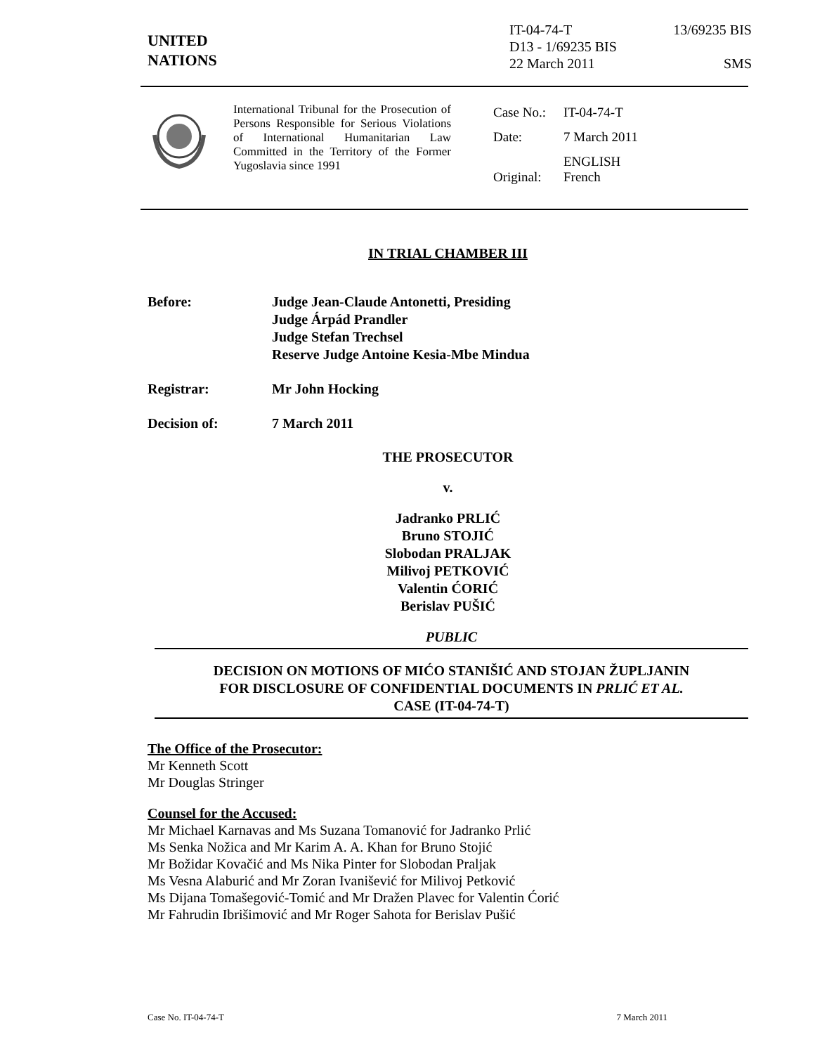UNITED
NATIONS
IT-04-74-T 13/69235 BIS
D13 - 1/69235 BIS
22 March 2011 SMS
International Tribunal for the Prosecution of Persons Responsible for Serious Violations of International Humanitarian Law Committed in the Territory of the Former Yugoslavia since 1991
| Case No.: | IT-04-74-T |
| Date: | 7 March 2011 |
| Original: | ENGLISH French |
IN TRIAL CHAMBER III
Before: Judge Jean-Claude Antonetti, Presiding
Judge Árpád Prandler
Judge Stefan Trechsel
Reserve Judge Antoine Kesia-Mbe Mindua
Registrar: Mr John Hocking
Decision of: 7 March 2011
THE PROSECUTOR
v.
Jadranko PRLIĆ
Bruno STOJIĆ
Slobodan PRALJAK
Milivoj PETKOVIĆ
Valentin ĆORIĆ
Berislav PUŠIĆ
PUBLIC
DECISION ON MOTIONS OF MIĆO STANIŠIĆ AND STOJAN ŽUPLJANIN
FOR DISCLOSURE OF CONFIDENTIAL DOCUMENTS IN PRLIĆ ET AL.
CASE (IT-04-74-T)
The Office of the Prosecutor:
Mr Kenneth Scott
Mr Douglas Stringer
Counsel for the Accused:
Mr Michael Karnavas and Ms Suzana Tomanović for Jadranko Prlić
Ms Senka Nožica and Mr Karim A. A. Khan for Bruno Stojić
Mr Božidar Kovačić and Ms Nika Pinter for Slobodan Praljak
Ms Vesna Alaburić and Mr Zoran Ivanišević for Milivoj Petković
Ms Dijana Tomašegović-Tomić and Mr Dražen Plavec for Valentin Ćorić
Mr Fahrudin Ibrišimović and Mr Roger Sahota for Berislav Pušić
Case No. IT-04-74-T 7 March 2011